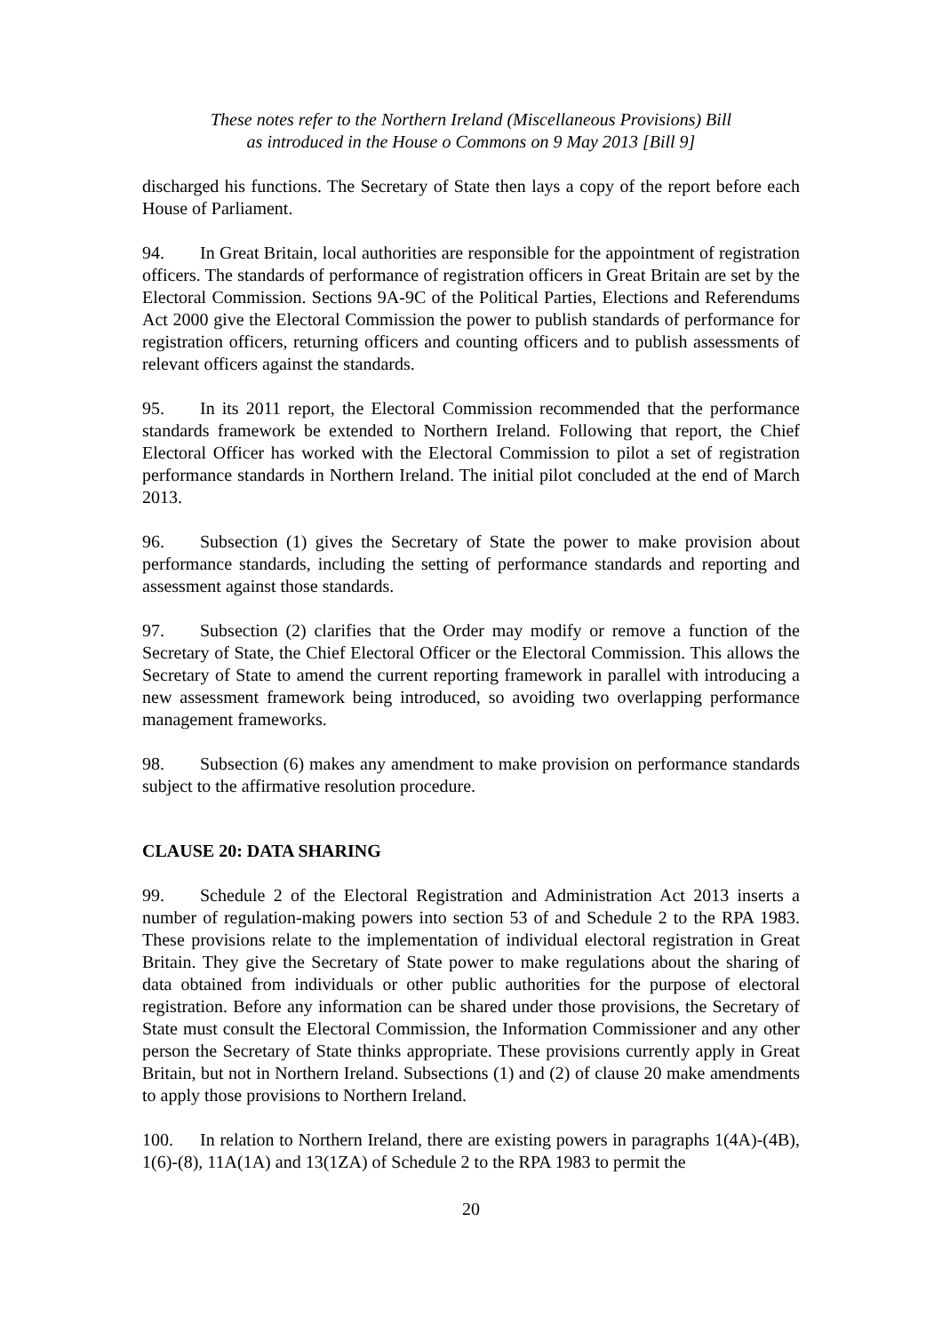These notes refer to the Northern Ireland (Miscellaneous Provisions) Bill
as introduced in the House o Commons on 9 May 2013 [Bill 9]
discharged his functions. The Secretary of State then lays a copy of the report before each House of Parliament.
94. In Great Britain, local authorities are responsible for the appointment of registration officers. The standards of performance of registration officers in Great Britain are set by the Electoral Commission. Sections 9A-9C of the Political Parties, Elections and Referendums Act 2000 give the Electoral Commission the power to publish standards of performance for registration officers, returning officers and counting officers and to publish assessments of relevant officers against the standards.
95. In its 2011 report, the Electoral Commission recommended that the performance standards framework be extended to Northern Ireland. Following that report, the Chief Electoral Officer has worked with the Electoral Commission to pilot a set of registration performance standards in Northern Ireland. The initial pilot concluded at the end of March 2013.
96. Subsection (1) gives the Secretary of State the power to make provision about performance standards, including the setting of performance standards and reporting and assessment against those standards.
97. Subsection (2) clarifies that the Order may modify or remove a function of the Secretary of State, the Chief Electoral Officer or the Electoral Commission. This allows the Secretary of State to amend the current reporting framework in parallel with introducing a new assessment framework being introduced, so avoiding two overlapping performance management frameworks.
98. Subsection (6) makes any amendment to make provision on performance standards subject to the affirmative resolution procedure.
CLAUSE 20: DATA SHARING
99. Schedule 2 of the Electoral Registration and Administration Act 2013 inserts a number of regulation-making powers into section 53 of and Schedule 2 to the RPA 1983. These provisions relate to the implementation of individual electoral registration in Great Britain. They give the Secretary of State power to make regulations about the sharing of data obtained from individuals or other public authorities for the purpose of electoral registration. Before any information can be shared under those provisions, the Secretary of State must consult the Electoral Commission, the Information Commissioner and any other person the Secretary of State thinks appropriate. These provisions currently apply in Great Britain, but not in Northern Ireland. Subsections (1) and (2) of clause 20 make amendments to apply those provisions to Northern Ireland.
100. In relation to Northern Ireland, there are existing powers in paragraphs 1(4A)-(4B), 1(6)-(8), 11A(1A) and 13(1ZA) of Schedule 2 to the RPA 1983 to permit the
20